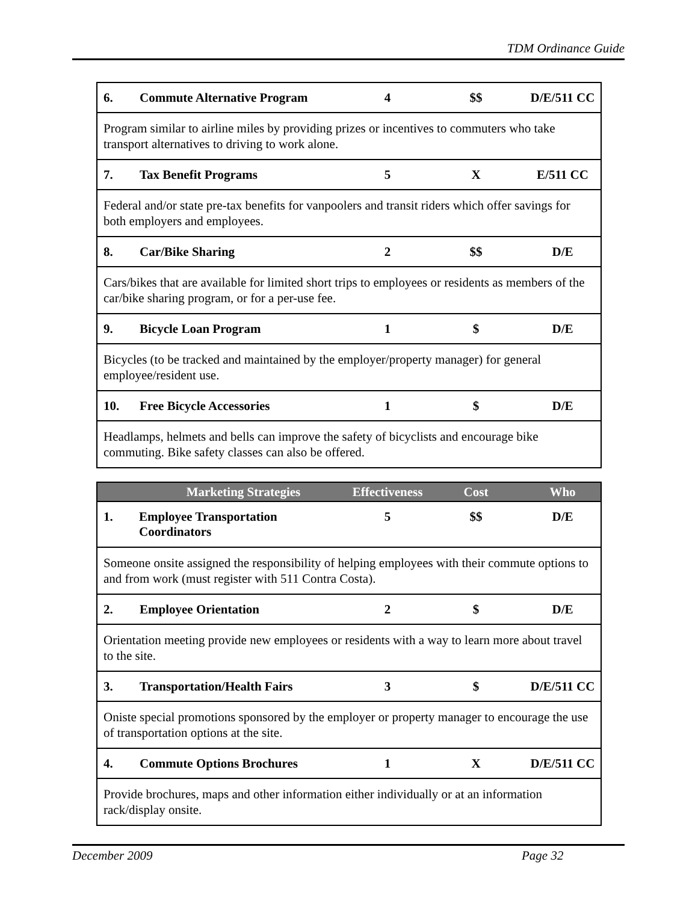TDM Ordinance Guide
| 6. | Commute Alternative Program | 4 | $$ | D/E/511 CC |
| Program similar to airline miles by providing prizes or incentives to commuters who take transport alternatives to driving to work alone. | | | | |
| 7. | Tax Benefit Programs | 5 | X | E/511 CC |
| Federal and/or state pre-tax benefits for vanpoolers and transit riders which offer savings for both employers and employees. | | | | |
| 8. | Car/Bike Sharing | 2 | $$ | D/E |
| Cars/bikes that are available for limited short trips to employees or residents as members of the car/bike sharing program, or for a per-use fee. | | | | |
| 9. | Bicycle Loan Program | 1 | $ | D/E |
| Bicycles (to be tracked and maintained by the employer/property manager) for general employee/resident use. | | | | |
| 10. | Free Bicycle Accessories | 1 | $ | D/E |
| Headlamps, helmets and bells can improve the safety of bicyclists and encourage bike commuting. Bike safety classes can also be offered. | | | | |
| | Marketing Strategies | Effectiveness | Cost | Who |
| --- | --- | --- | --- | --- |
| 1. | Employee Transportation Coordinators | 5 | $$ | D/E |
| Someone onsite assigned the responsibility of helping employees with their commute options to and from work (must register with 511 Contra Costa). | | | | |
| 2. | Employee Orientation | 2 | $ | D/E |
| Orientation meeting provide new employees or residents with a way to learn more about travel to the site. | | | | |
| 3. | Transportation/Health Fairs | 3 | $ | D/E/511 CC |
| Oniste special promotions sponsored by the employer or property manager to encourage the use of transportation options at the site. | | | | |
| 4. | Commute Options Brochures | 1 | X | D/E/511 CC |
| Provide brochures, maps and other information either individually or at an information rack/display onsite. | | | | |
December 2009 Page 32